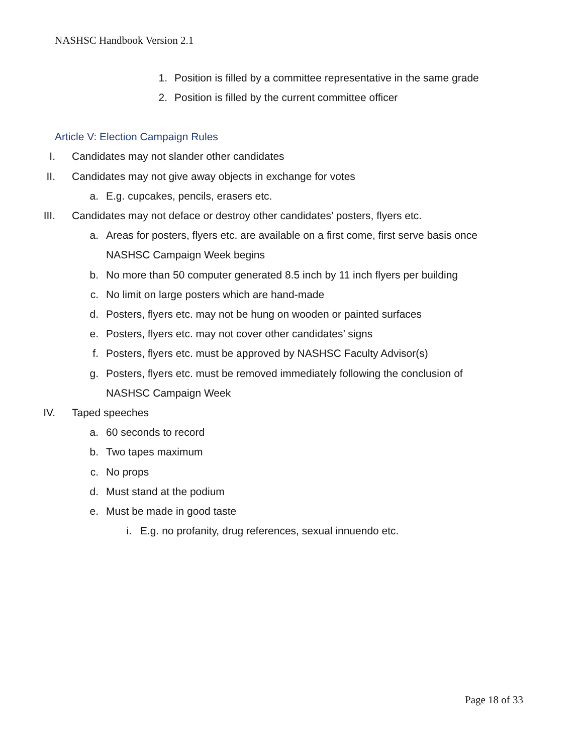NASHSC Handbook Version 2.1
1. Position is filled by a committee representative in the same grade
2. Position is filled by the current committee officer
Article V: Election Campaign Rules
I. Candidates may not slander other candidates
II. Candidates may not give away objects in exchange for votes
a. E.g. cupcakes, pencils, erasers etc.
III. Candidates may not deface or destroy other candidates’ posters, flyers etc.
a. Areas for posters, flyers etc. are available on a first come, first serve basis once NASHSC Campaign Week begins
b. No more than 50 computer generated 8.5 inch by 11 inch flyers per building
c. No limit on large posters which are hand-made
d. Posters, flyers etc. may not be hung on wooden or painted surfaces
e. Posters, flyers etc. may not cover other candidates’ signs
f. Posters, flyers etc. must be approved by NASHSC Faculty Advisor(s)
g. Posters, flyers etc. must be removed immediately following the conclusion of NASHSC Campaign Week
IV. Taped speeches
a. 60 seconds to record
b. Two tapes maximum
c. No props
d. Must stand at the podium
e. Must be made in good taste
i. E.g. no profanity, drug references, sexual innuendo etc.
Page 18 of 33